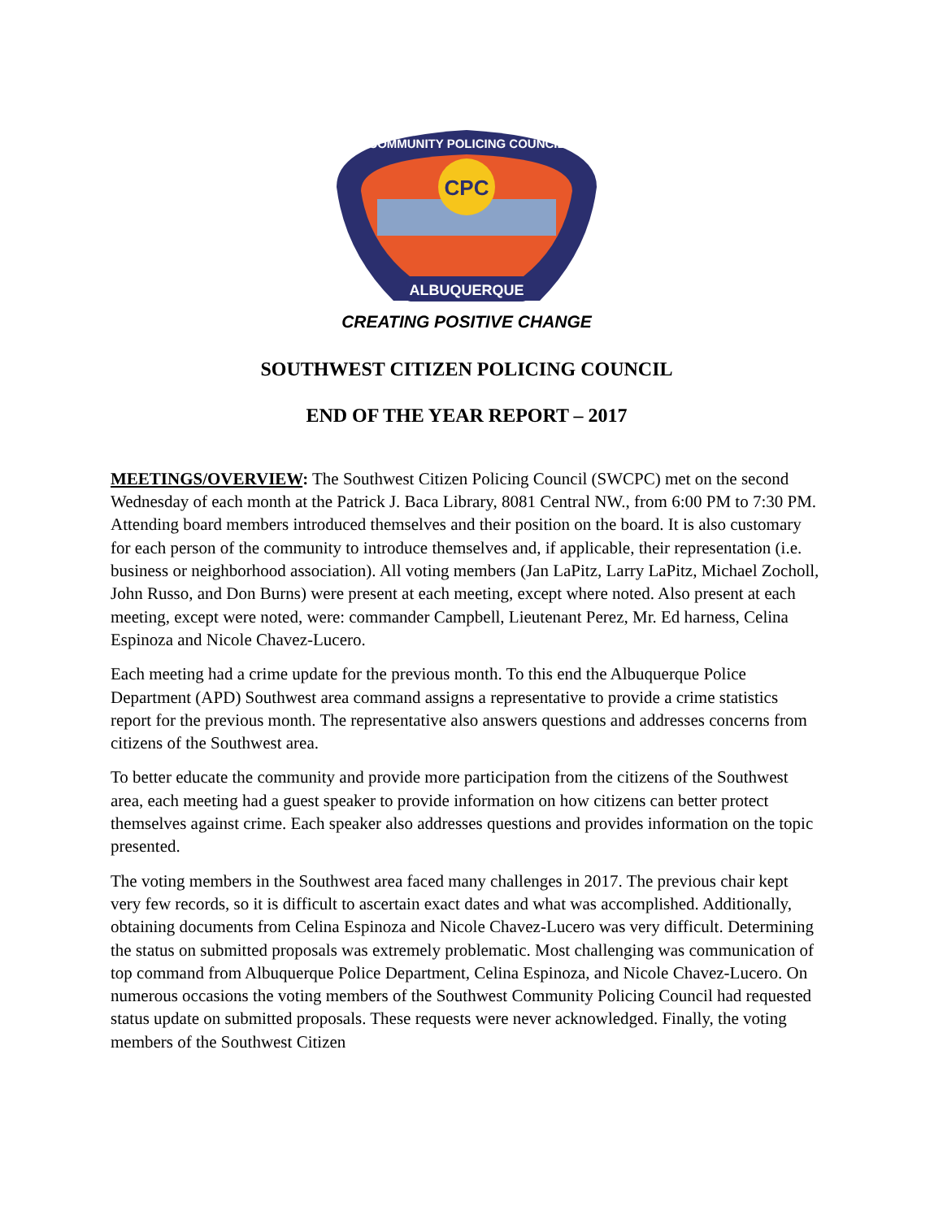CPC
ALBUQUERQUE
COMMUNITY POLICING COUNCIL
CREATING POSITIVE CHANGE
SOUTHWEST CITIZEN POLICING COUNCIL
END OF THE YEAR REPORT – 2017
MEETINGS/OVERVIEW: The Southwest Citizen Policing Council (SWCPC) met on the second Wednesday of each month at the Patrick J. Baca Library, 8081 Central NW., from 6:00 PM to 7:30 PM. Attending board members introduced themselves and their position on the board. It is also customary for each person of the community to introduce themselves and, if applicable, their representation (i.e. business or neighborhood association). All voting members (Jan LaPitz, Larry LaPitz, Michael Zocholl, John Russo, and Don Burns) were present at each meeting, except where noted. Also present at each meeting, except were noted, were: commander Campbell, Lieutenant Perez, Mr. Ed harness, Celina Espinoza and Nicole Chavez-Lucero.
Each meeting had a crime update for the previous month. To this end the Albuquerque Police Department (APD) Southwest area command assigns a representative to provide a crime statistics report for the previous month. The representative also answers questions and addresses concerns from citizens of the Southwest area.
To better educate the community and provide more participation from the citizens of the Southwest area, each meeting had a guest speaker to provide information on how citizens can better protect themselves against crime. Each speaker also addresses questions and provides information on the topic presented.
The voting members in the Southwest area faced many challenges in 2017. The previous chair kept very few records, so it is difficult to ascertain exact dates and what was accomplished. Additionally, obtaining documents from Celina Espinoza and Nicole Chavez-Lucero was very difficult. Determining the status on submitted proposals was extremely problematic. Most challenging was communication of top command from Albuquerque Police Department, Celina Espinoza, and Nicole Chavez-Lucero. On numerous occasions the voting members of the Southwest Community Policing Council had requested status update on submitted proposals. These requests were never acknowledged. Finally, the voting members of the Southwest Citizen